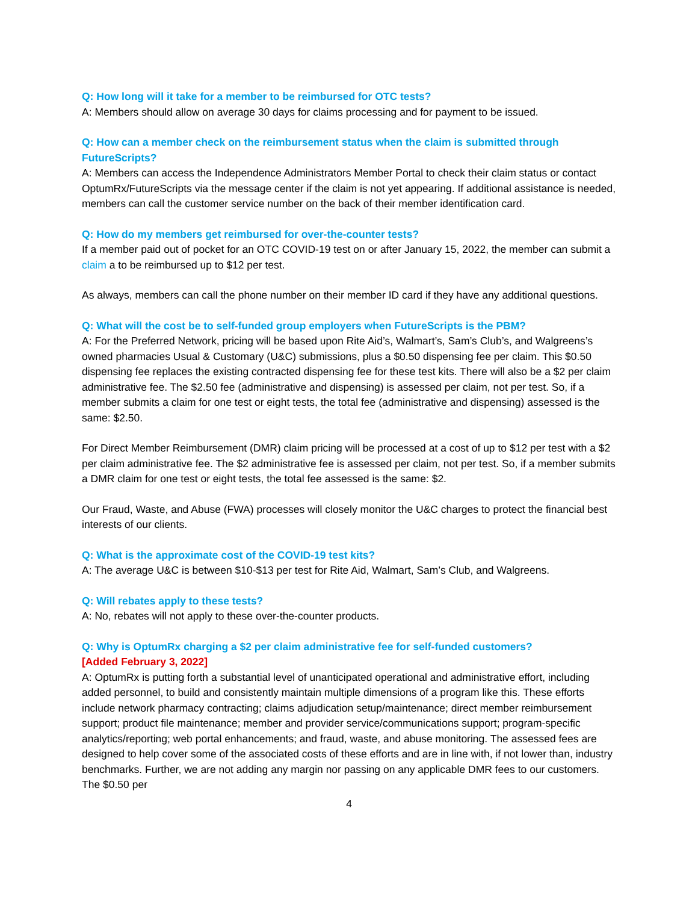Q: How long will it take for a member to be reimbursed for OTC tests?
A: Members should allow on average 30 days for claims processing and for payment to be issued.
Q: How can a member check on the reimbursement status when the claim is submitted through FutureScripts?
A: Members can access the Independence Administrators Member Portal to check their claim status or contact OptumRx/FutureScripts via the message center if the claim is not yet appearing. If additional assistance is needed, members can call the customer service number on the back of their member identification card.
Q: How do my members get reimbursed for over-the-counter tests?
If a member paid out of pocket for an OTC COVID-19 test on or after January 15, 2022, the member can submit a claim a to be reimbursed up to $12 per test.
As always, members can call the phone number on their member ID card if they have any additional questions.
Q: What will the cost be to self-funded group employers when FutureScripts is the PBM?
A: For the Preferred Network, pricing will be based upon Rite Aid’s, Walmart’s, Sam’s Club’s, and Walgreens’s owned pharmacies Usual & Customary (U&C) submissions, plus a $0.50 dispensing fee per claim. This $0.50 dispensing fee replaces the existing contracted dispensing fee for these test kits. There will also be a $2 per claim administrative fee. The $2.50 fee (administrative and dispensing) is assessed per claim, not per test. So, if a member submits a claim for one test or eight tests, the total fee (administrative and dispensing) assessed is the same: $2.50.
For Direct Member Reimbursement (DMR) claim pricing will be processed at a cost of up to $12 per test with a $2 per claim administrative fee. The $2 administrative fee is assessed per claim, not per test. So, if a member submits a DMR claim for one test or eight tests, the total fee assessed is the same: $2.
Our Fraud, Waste, and Abuse (FWA) processes will closely monitor the U&C charges to protect the financial best interests of our clients.
Q: What is the approximate cost of the COVID-19 test kits?
A: The average U&C is between $10-$13 per test for Rite Aid, Walmart, Sam’s Club, and Walgreens.
Q: Will rebates apply to these tests?
A: No, rebates will not apply to these over-the-counter products.
Q: Why is OptumRx charging a $2 per claim administrative fee for self-funded customers?
[Added February 3, 2022]
A: OptumRx is putting forth a substantial level of unanticipated operational and administrative effort, including added personnel, to build and consistently maintain multiple dimensions of a program like this. These efforts include network pharmacy contracting; claims adjudication setup/maintenance; direct member reimbursement support; product file maintenance; member and provider service/communications support; program-specific analytics/reporting; web portal enhancements; and fraud, waste, and abuse monitoring. The assessed fees are designed to help cover some of the associated costs of these efforts and are in line with, if not lower than, industry benchmarks. Further, we are not adding any margin nor passing on any applicable DMR fees to our customers. The $0.50 per
4